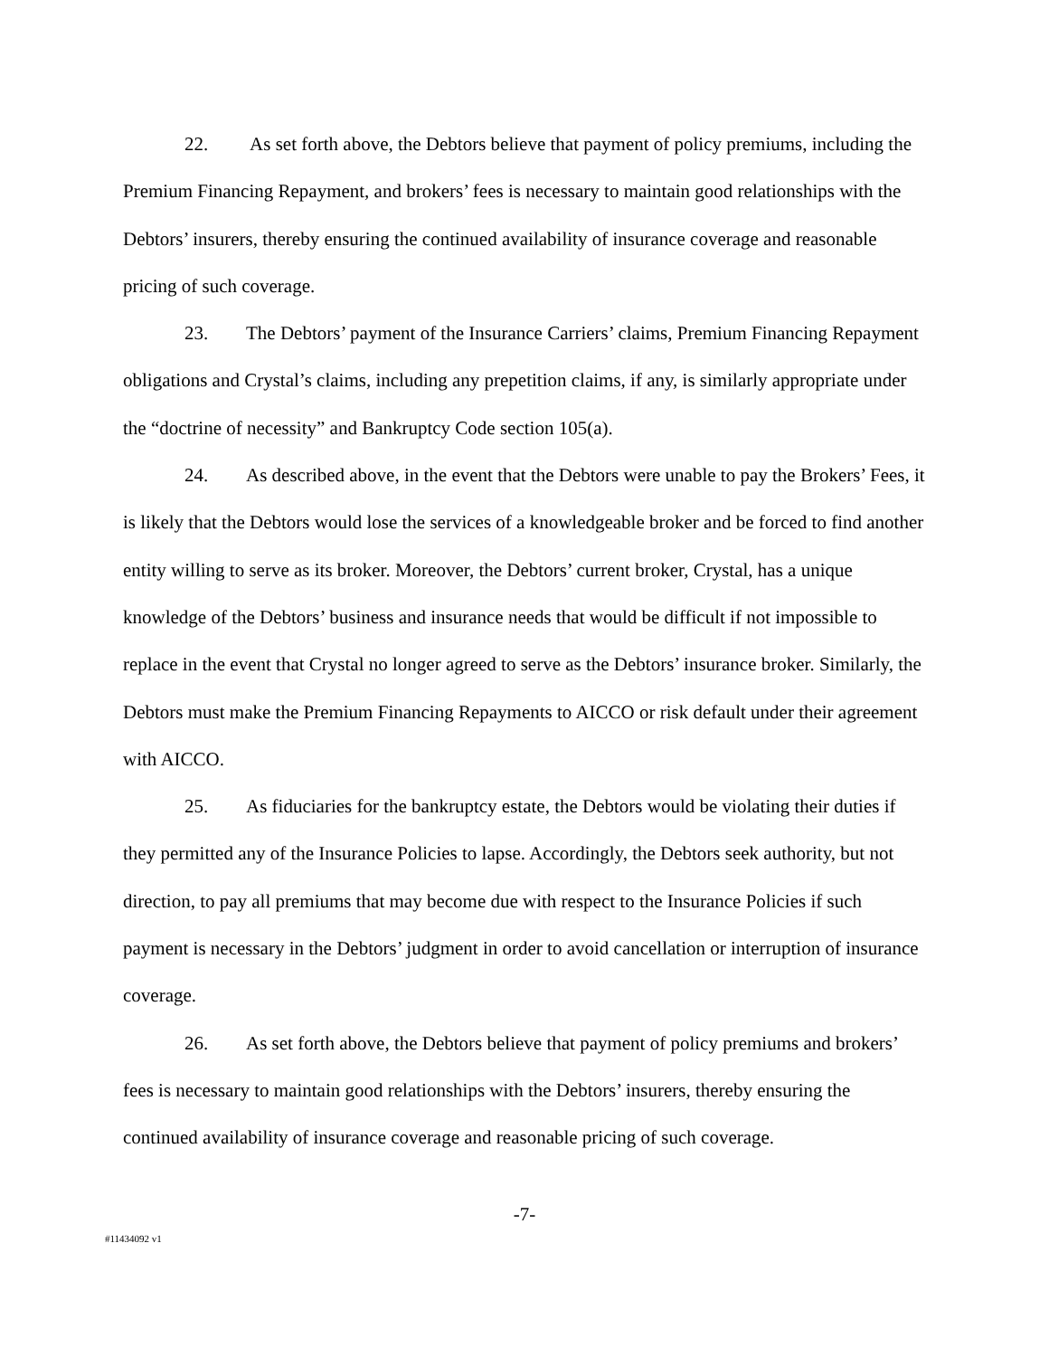22. As set forth above, the Debtors believe that payment of policy premiums, including the Premium Financing Repayment, and brokers’ fees is necessary to maintain good relationships with the Debtors’ insurers, thereby ensuring the continued availability of insurance coverage and reasonable pricing of such coverage.
23. The Debtors’ payment of the Insurance Carriers’ claims, Premium Financing Repayment obligations and Crystal’s claims, including any prepetition claims, if any, is similarly appropriate under the “doctrine of necessity” and Bankruptcy Code section 105(a).
24. As described above, in the event that the Debtors were unable to pay the Brokers’ Fees, it is likely that the Debtors would lose the services of a knowledgeable broker and be forced to find another entity willing to serve as its broker. Moreover, the Debtors’ current broker, Crystal, has a unique knowledge of the Debtors’ business and insurance needs that would be difficult if not impossible to replace in the event that Crystal no longer agreed to serve as the Debtors’ insurance broker. Similarly, the Debtors must make the Premium Financing Repayments to AICCO or risk default under their agreement with AICCO.
25. As fiduciaries for the bankruptcy estate, the Debtors would be violating their duties if they permitted any of the Insurance Policies to lapse. Accordingly, the Debtors seek authority, but not direction, to pay all premiums that may become due with respect to the Insurance Policies if such payment is necessary in the Debtors’ judgment in order to avoid cancellation or interruption of insurance coverage.
26. As set forth above, the Debtors believe that payment of policy premiums and brokers’ fees is necessary to maintain good relationships with the Debtors’ insurers, thereby ensuring the continued availability of insurance coverage and reasonable pricing of such coverage.
-7-
#11434092 v1